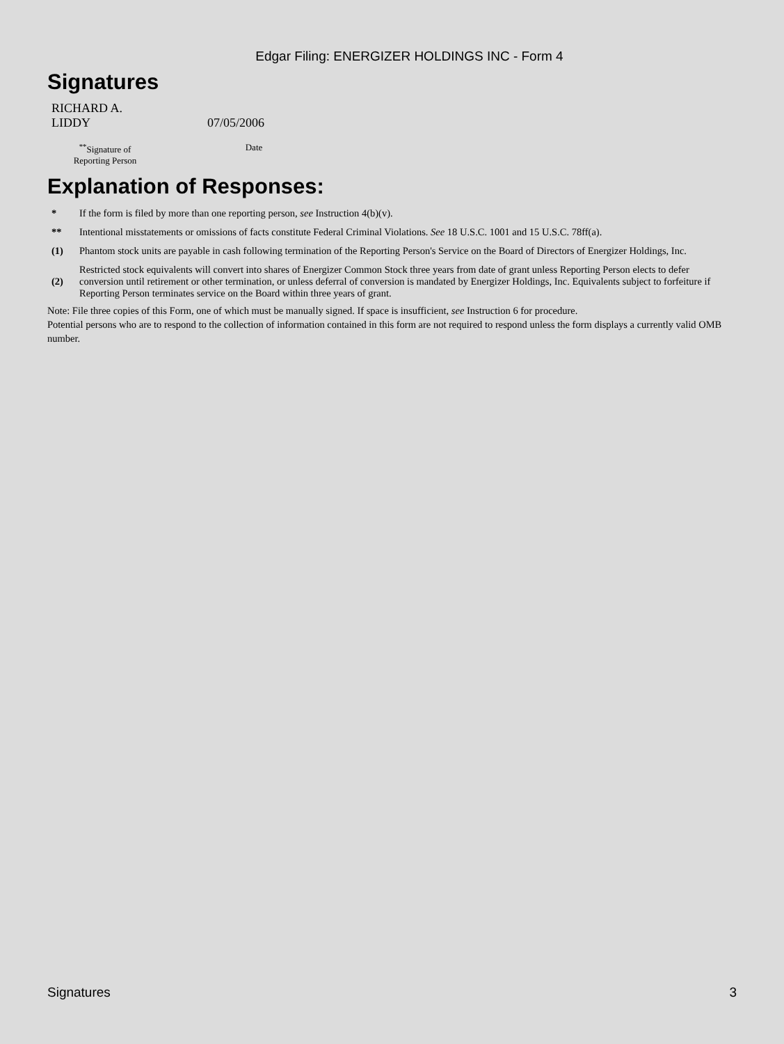Edgar Filing: ENERGIZER HOLDINGS INC - Form 4
Signatures
| RICHARD A. LIDDY | 07/05/2006 |
| <sup>**</sup> Signature of Reporting Person | Date |
Explanation of Responses:
| * | If the form is filed by more than one reporting person, see Instruction 4(b)(v). |
| ** | Intentional misstatements or omissions of facts constitute Federal Criminal Violations. See 18 U.S.C. 1001 and 15 U.S.C. 78ff(a). |
| (1) | Phantom stock units are payable in cash following termination of the Reporting Person's Service on the Board of Directors of Energizer Holdings, Inc. |
| (2) | Restricted stock equivalents will convert into shares of Energizer Common Stock three years from date of grant unless Reporting Person elects to defer conversion until retirement or other termination, or unless deferral of conversion is mandated by Energizer Holdings, Inc. Equivalents subject to forfeiture if Reporting Person terminates service on the Board within three years of grant. |
Note: File three copies of this Form, one of which must be manually signed. If space is insufficient, see Instruction 6 for procedure.
Potential persons who are to respond to the collection of information contained in this form are not required to respond unless the form displays a currently valid OMB number.
Signatures 3